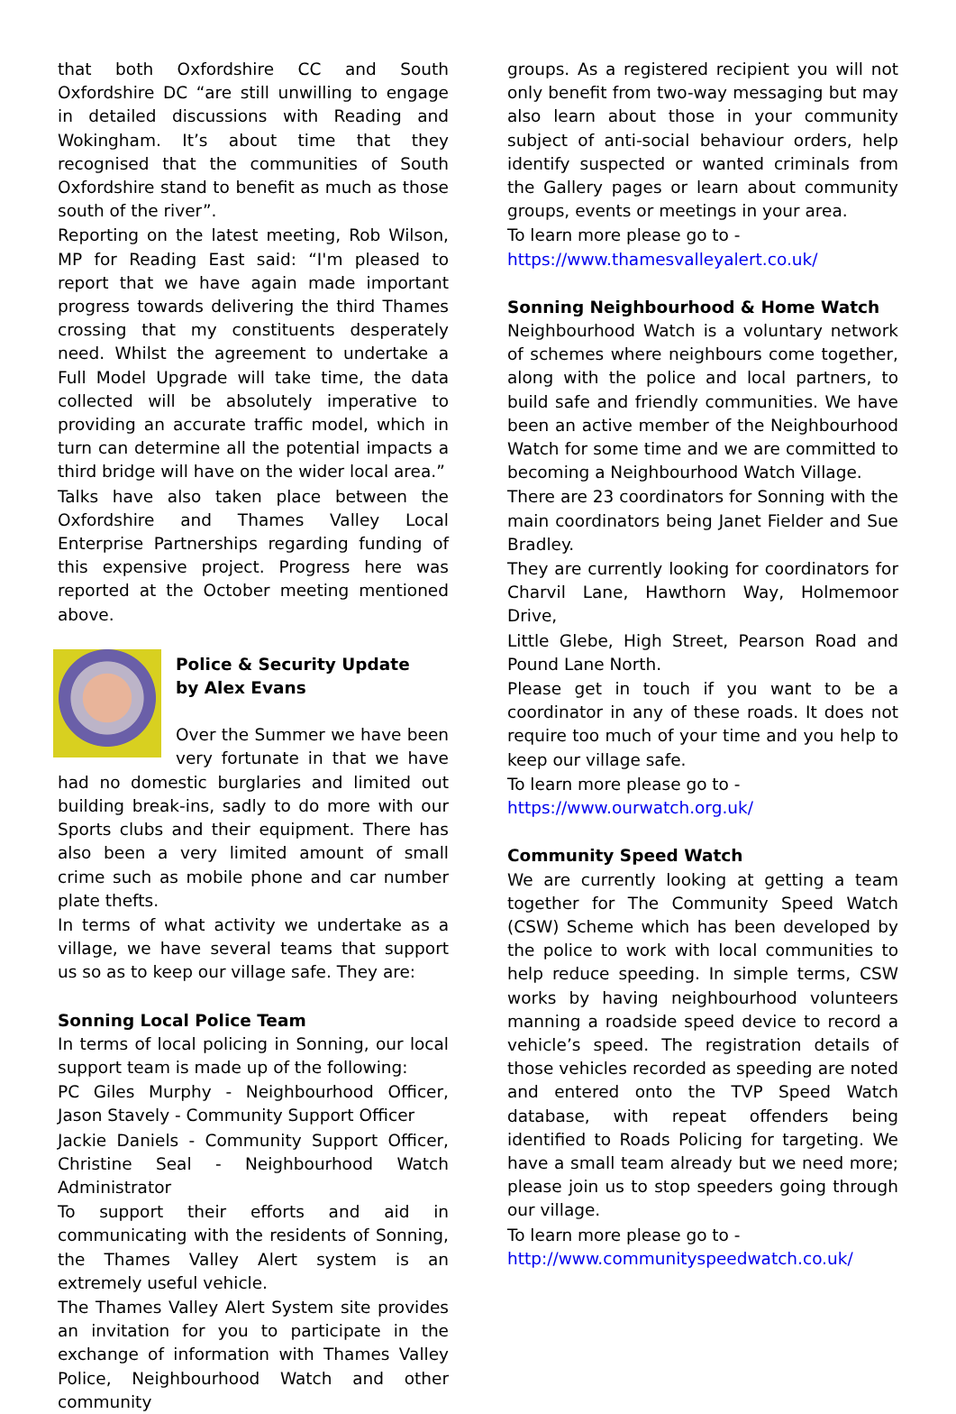that both Oxfordshire CC and South Oxfordshire DC “are still unwilling to engage in detailed discussions with Reading and Wokingham. It’s about time that they recognised that the communities of South Oxfordshire stand to benefit as much as those south of the river”.
Reporting on the latest meeting, Rob Wilson, MP for Reading East said: “I'm pleased to report that we have again made important progress towards delivering the third Thames crossing that my constituents desperately need. Whilst the agreement to undertake a Full Model Upgrade will take time, the data collected will be absolutely imperative to providing an accurate traffic model, which in turn can determine all the potential impacts a third bridge will have on the wider local area.”
Talks have also taken place between the Oxfordshire and Thames Valley Local Enterprise Partnerships regarding funding of this expensive project. Progress here was reported at the October meeting mentioned above.
Police & Security Update
by Alex Evans
Over the Summer we have been very fortunate in that we have had no domestic burglaries and limited out building break-ins, sadly to do more with our Sports clubs and their equipment. There has also been a very limited amount of small crime such as mobile phone and car number plate thefts.
In terms of what activity we undertake as a village, we have several teams that support us so as to keep our village safe. They are:
Sonning Local Police Team
In terms of local policing in Sonning, our local support team is made up of the following:
PC Giles Murphy - Neighbourhood Officer, Jason Stavely - Community Support Officer
Jackie Daniels - Community Support Officer, Christine Seal - Neighbourhood Watch Administrator
To support their efforts and aid in communicating with the residents of Sonning, the Thames Valley Alert system is an extremely useful vehicle.
The Thames Valley Alert System site provides an invitation for you to participate in the exchange of information with Thames Valley Police, Neighbourhood Watch and other community
groups. As a registered recipient you will not only benefit from two-way messaging but may also learn about those in your community subject of anti-social behaviour orders, help identify suspected or wanted criminals from the Gallery pages or learn about community groups, events or meetings in your area.
To learn more please go to -
https://www.thamesvalleyalert.co.uk/
Sonning Neighbourhood & Home Watch
Neighbourhood Watch is a voluntary network of schemes where neighbours come together, along with the police and local partners, to build safe and friendly communities. We have been an active member of the Neighbourhood Watch for some time and we are committed to becoming a Neighbourhood Watch Village.
There are 23 coordinators for Sonning with the main coordinators being Janet Fielder and Sue Bradley.
They are currently looking for coordinators for Charvil Lane, Hawthorn Way, Holmemoor Drive,
Little Glebe, High Street, Pearson Road and Pound Lane North.
Please get in touch if you want to be a coordinator in any of these roads. It does not require too much of your time and you help to keep our village safe.
To learn more please go to -
https://www.ourwatch.org.uk/
Community Speed Watch
We are currently looking at getting a team together for The Community Speed Watch (CSW) Scheme which has been developed by the police to work with local communities to help reduce speeding. In simple terms, CSW works by having neighbourhood volunteers manning a roadside speed device to record a vehicle’s speed. The registration details of those vehicles recorded as speeding are noted and entered onto the TVP Speed Watch database, with repeat offenders being identified to Roads Policing for targeting. We have a small team already but we need more; please join us to stop speeders going through our village.
To learn more please go to -
http://www.communityspeedwatch.co.uk/